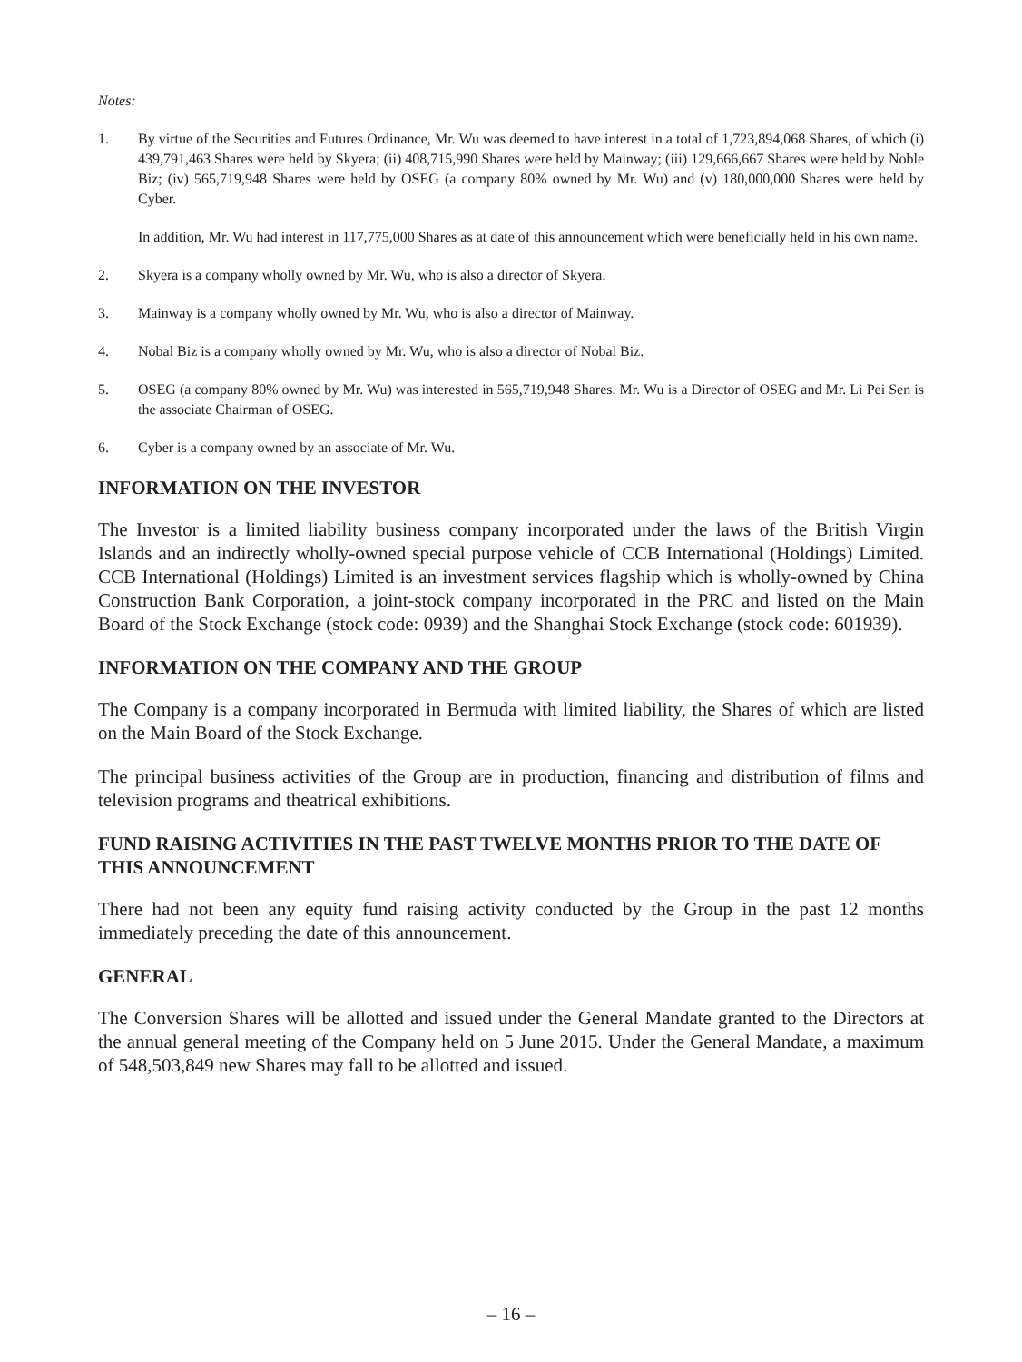Notes:
1. By virtue of the Securities and Futures Ordinance, Mr. Wu was deemed to have interest in a total of 1,723,894,068 Shares, of which (i) 439,791,463 Shares were held by Skyera; (ii) 408,715,990 Shares were held by Mainway; (iii) 129,666,667 Shares were held by Noble Biz; (iv) 565,719,948 Shares were held by OSEG (a company 80% owned by Mr. Wu) and (v) 180,000,000 Shares were held by Cyber.
In addition, Mr. Wu had interest in 117,775,000 Shares as at date of this announcement which were beneficially held in his own name.
2. Skyera is a company wholly owned by Mr. Wu, who is also a director of Skyera.
3. Mainway is a company wholly owned by Mr. Wu, who is also a director of Mainway.
4. Nobal Biz is a company wholly owned by Mr. Wu, who is also a director of Nobal Biz.
5. OSEG (a company 80% owned by Mr. Wu) was interested in 565,719,948 Shares. Mr. Wu is a Director of OSEG and Mr. Li Pei Sen is the associate Chairman of OSEG.
6. Cyber is a company owned by an associate of Mr. Wu.
INFORMATION ON THE INVESTOR
The Investor is a limited liability business company incorporated under the laws of the British Virgin Islands and an indirectly wholly-owned special purpose vehicle of CCB International (Holdings) Limited. CCB International (Holdings) Limited is an investment services flagship which is wholly-owned by China Construction Bank Corporation, a joint-stock company incorporated in the PRC and listed on the Main Board of the Stock Exchange (stock code: 0939) and the Shanghai Stock Exchange (stock code: 601939).
INFORMATION ON THE COMPANY AND THE GROUP
The Company is a company incorporated in Bermuda with limited liability, the Shares of which are listed on the Main Board of the Stock Exchange.
The principal business activities of the Group are in production, financing and distribution of films and television programs and theatrical exhibitions.
FUND RAISING ACTIVITIES IN THE PAST TWELVE MONTHS PRIOR TO THE DATE OF THIS ANNOUNCEMENT
There had not been any equity fund raising activity conducted by the Group in the past 12 months immediately preceding the date of this announcement.
GENERAL
The Conversion Shares will be allotted and issued under the General Mandate granted to the Directors at the annual general meeting of the Company held on 5 June 2015. Under the General Mandate, a maximum of 548,503,849 new Shares may fall to be allotted and issued.
– 16 –